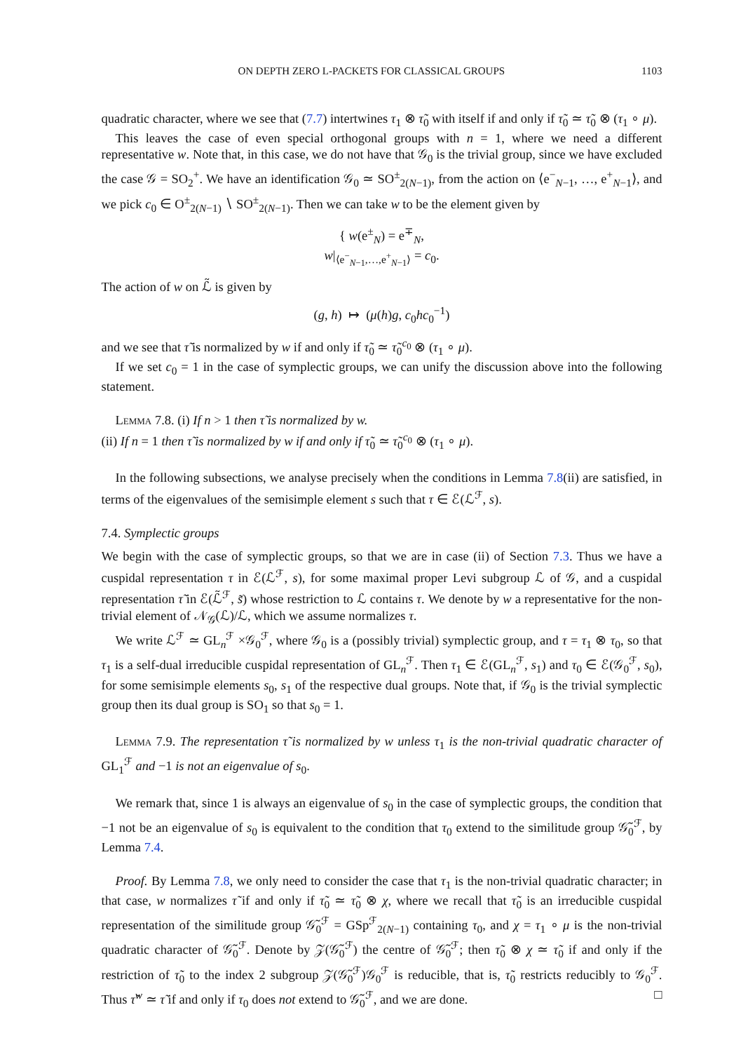ON DEPTH ZERO L-PACKETS FOR CLASSICAL GROUPS 1103
quadratic character, where we see that (7.7) intertwines τ<sub>1</sub> ⊗ τ̃<sub>0</sub> with itself if and only if τ̃<sub>0</sub> ≃ τ̃<sub>0</sub> ⊗ (τ<sub>1</sub> ∘ μ).
This leaves the case of even special orthogonal groups with n = 1, where we need a different representative w. Note that, in this case, we do not have that 𝒢<sub>0</sub> is the trivial group, since we have excluded the case 𝒢 = SO<sub>2</sub><sup>+</sup>. We have an identification 𝒢<sub>0</sub> ≃ SO<sup>±</sup><sub>2(N−1)</sub>, from the action on ⟨e<sup>−</sup><sub>N−1</sub>, …, e<sup>+</sup><sub>N−1</sub>⟩, and we pick c<sub>0</sub> ∈ O<sup>±</sup><sub>2(N−1)</sub> ∖ SO<sup>±</sup><sub>2(N−1)</sub>. Then we can take w to be the element given by
{ w(e<sup>±</sup><sub>N</sub>) = e<sup>∓</sup><sub>N</sub>,
w|<sub>⟨e<sup>−</sup><sub>N−1</sub>,…,e<sup>+</sup><sub>N−1</sub>⟩</sub> = c<sub>0</sub>.
The action of w on ℒ̃ is given by
(g, h) ↦ (μ(h)g, c<sub>0</sub>hc<sub>0</sub><sup>−1</sup>)
and we see that τ̃ is normalized by w if and only if τ̃<sub>0</sub> ≃ τ̃<sub>0</sub><sup>c<sub>0</sub></sup> ⊗ (τ<sub>1</sub> ∘ μ).
If we set c<sub>0</sub> = 1 in the case of symplectic groups, we can unify the discussion above into the following statement.
Lemma 7.8. (i) If n > 1 then τ̃ is normalized by w.
(ii) If n = 1 then τ̃ is normalized by w if and only if τ̃<sub>0</sub> ≃ τ̃<sub>0</sub><sup>c<sub>0</sub></sup> ⊗ (τ<sub>1</sub> ∘ μ).
In the following subsections, we analyse precisely when the conditions in Lemma 7.8(ii) are satisfied, in terms of the eigenvalues of the semisimple element s such that τ ∈ ℰ(ℒ<sup>ℱ</sup>, s).
7.4. Symplectic groups
We begin with the case of symplectic groups, so that we are in case (ii) of Section 7.3. Thus we have a cuspidal representation τ in ℰ(ℒ<sup>ℱ</sup>, s), for some maximal proper Levi subgroup ℒ of 𝒢, and a cuspidal representation τ̃ in ℰ(ℒ̃<sup>ℱ</sup>, s̃) whose restriction to ℒ contains τ. We denote by w a representative for the non-trivial element of 𝒩<sub>𝒢</sub>(ℒ)/ℒ, which we assume normalizes τ.
We write ℒ<sup>ℱ</sup> ≃ GL<sub>n</sub><sup>ℱ</sup> ×𝒢<sub>0</sub><sup>ℱ</sup>, where 𝒢<sub>0</sub> is a (possibly trivial) symplectic group, and τ = τ<sub>1</sub> ⊗ τ<sub>0</sub>, so that τ<sub>1</sub> is a self-dual irreducible cuspidal representation of GL<sub>n</sub><sup>ℱ</sup>. Then τ<sub>1</sub> ∈ ℰ(GL<sub>n</sub><sup>ℱ</sup>, s<sub>1</sub>) and τ<sub>0</sub> ∈ ℰ(𝒢<sub>0</sub><sup>ℱ</sup>, s<sub>0</sub>), for some semisimple elements s<sub>0</sub>, s<sub>1</sub> of the respective dual groups. Note that, if 𝒢<sub>0</sub> is the trivial symplectic group then its dual group is SO<sub>1</sub> so that s<sub>0</sub> = 1.
Lemma 7.9. The representation τ̃ is normalized by w unless τ<sub>1</sub> is the non-trivial quadratic character of GL<sub>1</sub><sup>ℱ</sup> and −1 is not an eigenvalue of s<sub>0</sub>.
We remark that, since 1 is always an eigenvalue of s<sub>0</sub> in the case of symplectic groups, the condition that −1 not be an eigenvalue of s<sub>0</sub> is equivalent to the condition that τ<sub>0</sub> extend to the similitude group 𝒢̃<sub>0</sub><sup>ℱ</sup>, by Lemma 7.4.
Proof. By Lemma 7.8, we only need to consider the case that τ<sub>1</sub> is the non-trivial quadratic character; in that case, w normalizes τ̃ if and only if τ̃<sub>0</sub> ≃ τ̃<sub>0</sub> ⊗ χ, where we recall that τ̃<sub>0</sub> is an irreducible cuspidal representation of the similitude group 𝒢̃<sub>0</sub><sup>ℱ</sup> = GSp<sup>ℱ</sup><sub>2(N−1)</sub> containing τ<sub>0</sub>, and χ = τ<sub>1</sub> ∘ μ is the non-trivial quadratic character of 𝒢̃<sub>0</sub><sup>ℱ</sup>. Denote by 𝒵(𝒢̃<sub>0</sub><sup>ℱ</sup>) the centre of 𝒢̃<sub>0</sub><sup>ℱ</sup>; then τ̃<sub>0</sub> ⊗ χ ≃ τ̃<sub>0</sub> if and only if the restriction of τ̃<sub>0</sub> to the index 2 subgroup 𝒵(𝒢̃<sub>0</sub><sup>ℱ</sup>)𝒢<sub>0</sub><sup>ℱ</sup> is reducible, that is, τ̃<sub>0</sub> restricts reducibly to 𝒢<sub>0</sub><sup>ℱ</sup>. Thus τ̃<sup>w</sup> ≃ τ̃ if and only if τ<sub>0</sub> does not extend to 𝒢̃<sub>0</sub><sup>ℱ</sup>, and we are done. □